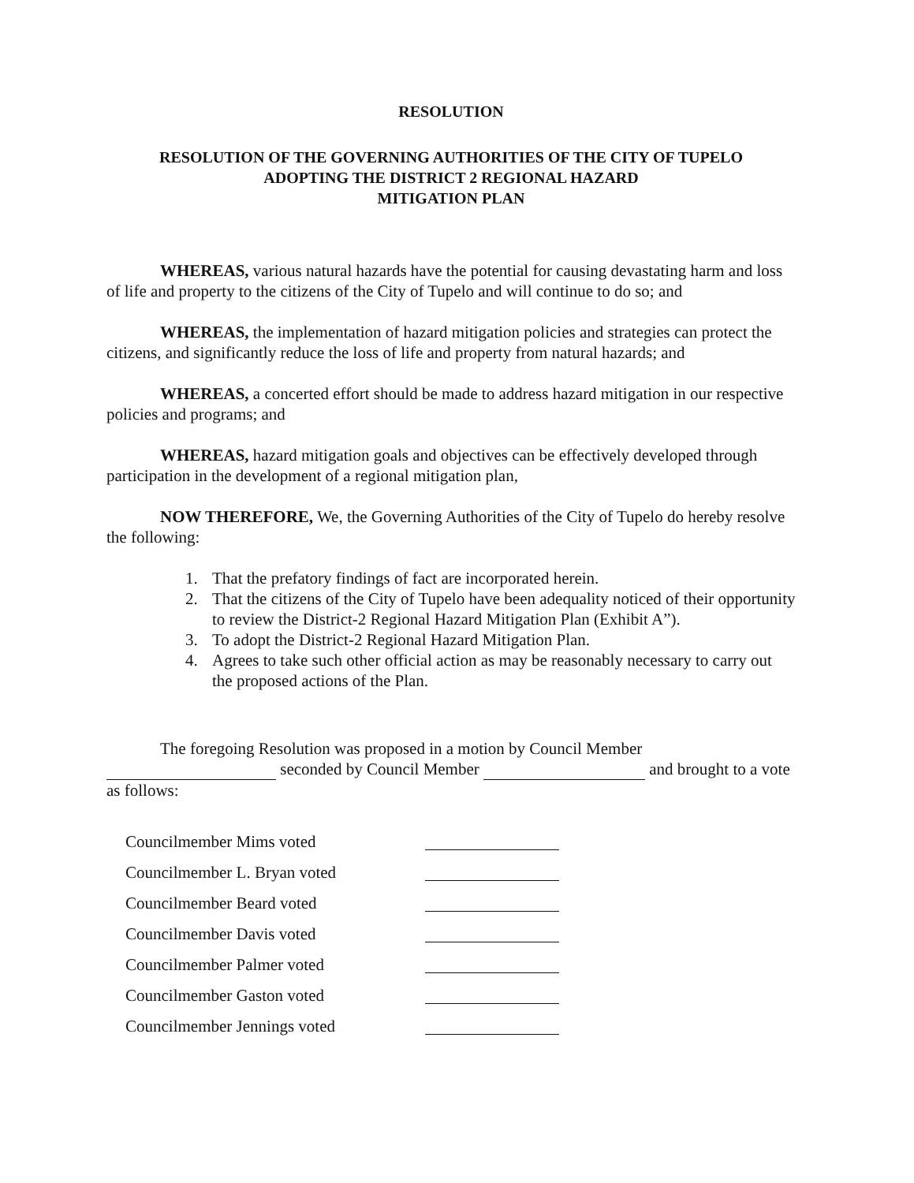RESOLUTION
RESOLUTION OF THE GOVERNING AUTHORITIES OF THE CITY OF TUPELO
ADOPTING THE DISTRICT 2 REGIONAL HAZARD
MITIGATION PLAN
WHEREAS, various natural hazards have the potential for causing devastating harm and loss of life and property to the citizens of the City of Tupelo and will continue to do so; and
WHEREAS, the implementation of hazard mitigation policies and strategies can protect the citizens, and significantly reduce the loss of life and property from natural hazards; and
WHEREAS, a concerted effort should be made to address hazard mitigation in our respective policies and programs; and
WHEREAS, hazard mitigation goals and objectives can be effectively developed through participation in the development of a regional mitigation plan,
NOW THEREFORE, We, the Governing Authorities of the City of Tupelo do hereby resolve the following:
1. That the prefatory findings of fact are incorporated herein.
2. That the citizens of the City of Tupelo have been adequality noticed of their opportunity to review the District-2 Regional Hazard Mitigation Plan (Exhibit A”).
3. To adopt the District-2 Regional Hazard Mitigation Plan.
4. Agrees to take such other official action as may be reasonably necessary to carry out the proposed actions of the Plan.
The foregoing Resolution was proposed in a motion by Council Member seconded by Council Member and brought to a vote as follows:
Councilmember Mims voted
Councilmember L. Bryan voted
Councilmember Beard voted
Councilmember Davis voted
Councilmember Palmer voted
Councilmember Gaston voted
Councilmember Jennings voted